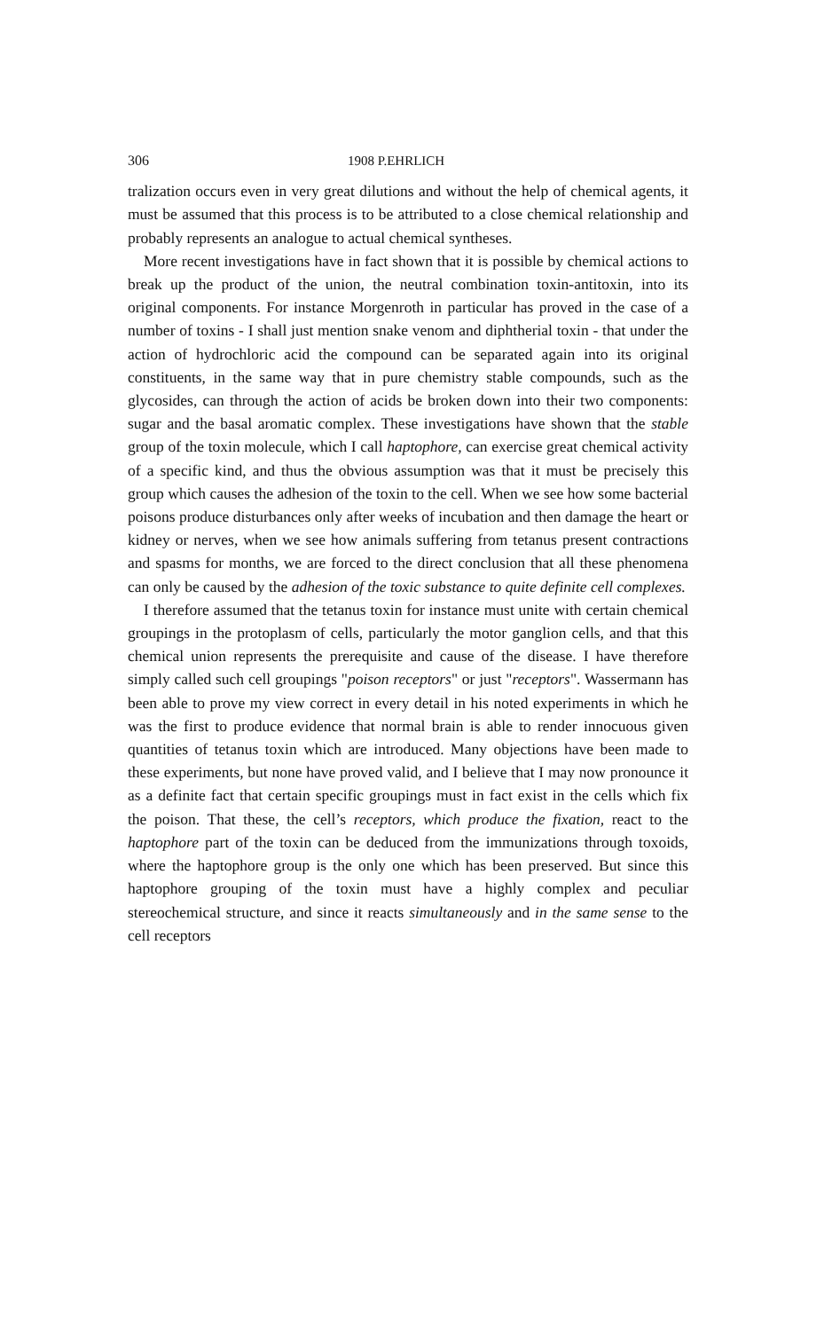306 1908 P.EHRLICH
tralization occurs even in very great dilutions and without the help of chemical agents, it must be assumed that this process is to be attributed to a close chemical relationship and probably represents an analogue to actual chemical syntheses.
More recent investigations have in fact shown that it is possible by chemical actions to break up the product of the union, the neutral combination toxin-antitoxin, into its original components. For instance Morgenroth in particular has proved in the case of a number of toxins - I shall just mention snake venom and diphtherial toxin - that under the action of hydrochloric acid the compound can be separated again into its original constituents, in the same way that in pure chemistry stable compounds, such as the glycosides, can through the action of acids be broken down into their two components: sugar and the basal aromatic complex. These investigations have shown that the stable group of the toxin molecule, which I call haptophore, can exercise great chemical activity of a specific kind, and thus the obvious assumption was that it must be precisely this group which causes the adhesion of the toxin to the cell. When we see how some bacterial poisons produce disturbances only after weeks of incubation and then damage the heart or kidney or nerves, when we see how animals suffering from tetanus present contractions and spasms for months, we are forced to the direct conclusion that all these phenomena can only be caused by the adhesion of the toxic substance to quite definite cell complexes.
I therefore assumed that the tetanus toxin for instance must unite with certain chemical groupings in the protoplasm of cells, particularly the motor ganglion cells, and that this chemical union represents the prerequisite and cause of the disease. I have therefore simply called such cell groupings "poison receptors" or just "receptors". Wassermann has been able to prove my view correct in every detail in his noted experiments in which he was the first to produce evidence that normal brain is able to render innocuous given quantities of tetanus toxin which are introduced. Many objections have been made to these experiments, but none have proved valid, and I believe that I may now pronounce it as a definite fact that certain specific groupings must in fact exist in the cells which fix the poison. That these, the cell’s receptors, which produce the fixation, react to the haptophore part of the toxin can be deduced from the immunizations through toxoids, where the haptophore group is the only one which has been preserved. But since this haptophore grouping of the toxin must have a highly complex and peculiar stereochemical structure, and since it reacts simultaneously and in the same sense to the cell receptors